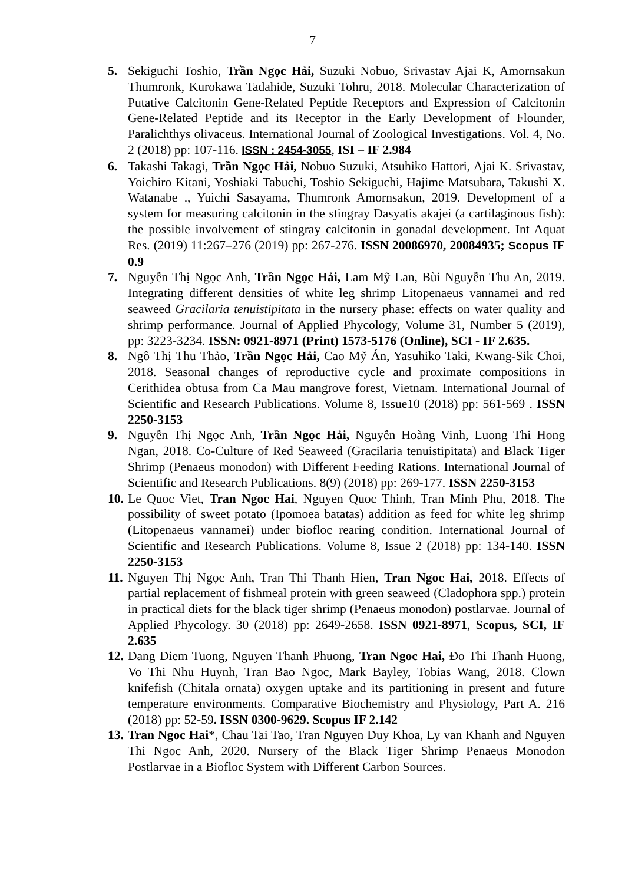7
5. Sekiguchi Toshio, Trần Ngọc Hải, Suzuki Nobuo, Srivastav Ajai K, Amornsakun Thumronk, Kurokawa Tadahide, Suzuki Tohru, 2018. Molecular Characterization of Putative Calcitonin Gene-Related Peptide Receptors and Expression of Calcitonin Gene-Related Peptide and its Receptor in the Early Development of Flounder, Paralichthys olivaceus. International Journal of Zoological Investigations. Vol. 4, No. 2 (2018) pp: 107-116. ISSN : 2454-3055, ISI – IF 2.984
6. Takashi Takagi, Trần Ngọc Hải, Nobuo Suzuki, Atsuhiko Hattori, Ajai K. Srivastav, Yoichiro Kitani, Yoshiaki Tabuchi, Toshio Sekiguchi, Hajime Matsubara, Takushi X. Watanabe ., Yuichi Sasayama, Thumronk Amornsakun, 2019. Development of a system for measuring calcitonin in the stingray Dasyatis akajei (a cartilaginous fish): the possible involvement of stingray calcitonin in gonadal development. Int Aquat Res. (2019) 11:267–276 (2019) pp: 267-276. ISSN 20086970, 20084935; Scopus IF 0.9
7. Nguyễn Thị Ngọc Anh, Trần Ngọc Hải, Lam Mỹ Lan, Bùi Nguyễn Thu An, 2019. Integrating different densities of white leg shrimp Litopenaeus vannamei and red seaweed Gracilaria tenuistipitata in the nursery phase: effects on water quality and shrimp performance. Journal of Applied Phycology, Volume 31, Number 5 (2019), pp: 3223-3234. ISSN: 0921-8971 (Print) 1573-5176 (Online), SCI - IF 2.635.
8. Ngô Thị Thu Thảo, Trần Ngọc Hải, Cao Mỹ Án, Yasuhiko Taki, Kwang-Sik Choi, 2018. Seasonal changes of reproductive cycle and proximate compositions in Cerithidea obtusa from Ca Mau mangrove forest, Vietnam. International Journal of Scientific and Research Publications. Volume 8, Issue10 (2018) pp: 561-569 . ISSN 2250-3153
9. Nguyễn Thị Ngọc Anh, Trần Ngọc Hải, Nguyễn Hoàng Vinh, Luong Thi Hong Ngan, 2018. Co-Culture of Red Seaweed (Gracilaria tenuistipitata) and Black Tiger Shrimp (Penaeus monodon) with Different Feeding Rations. International Journal of Scientific and Research Publications. 8(9) (2018) pp: 269-177. ISSN 2250-3153
10.
Le Quoc Viet, Tran Ngoc Hai, Nguyen Quoc Thinh, Tran Minh Phu, 2018. The possibility of sweet potato (Ipomoea batatas) addition as feed for white leg shrimp (Litopenaeus vannamei) under biofloc rearing condition. International Journal of Scientific and Research Publications. Volume 8, Issue 2 (2018) pp: 134-140. ISSN 2250-3153
11.
Nguyen Thị Ngọc Anh, Tran Thi Thanh Hien, Tran Ngoc Hai, 2018. Effects of partial replacement of fishmeal protein with green seaweed (Cladophora spp.) protein in practical diets for the black tiger shrimp (Penaeus monodon) postlarvae. Journal of Applied Phycology. 30 (2018) pp: 2649-2658. ISSN 0921-8971, Scopus, SCI, IF 2.635
12.
Dang Diem Tuong, Nguyen Thanh Phuong, Tran Ngoc Hai, Đo Thi Thanh Huong, Vo Thi Nhu Huynh, Tran Bao Ngoc, Mark Bayley, Tobias Wang, 2018. Clown knifefish (Chitala ornata) oxygen uptake and its partitioning in present and future temperature environments. Comparative Biochemistry and Physiology, Part A. 216 (2018) pp: 52-59. ISSN 0300-9629. Scopus IF 2.142
13.
Tran Ngoc Hai*, Chau Tai Tao, Tran Nguyen Duy Khoa, Ly van Khanh and Nguyen Thi Ngoc Anh, 2020. Nursery of the Black Tiger Shrimp Penaeus Monodon Postlarvae in a Biofloc System with Different Carbon Sources.